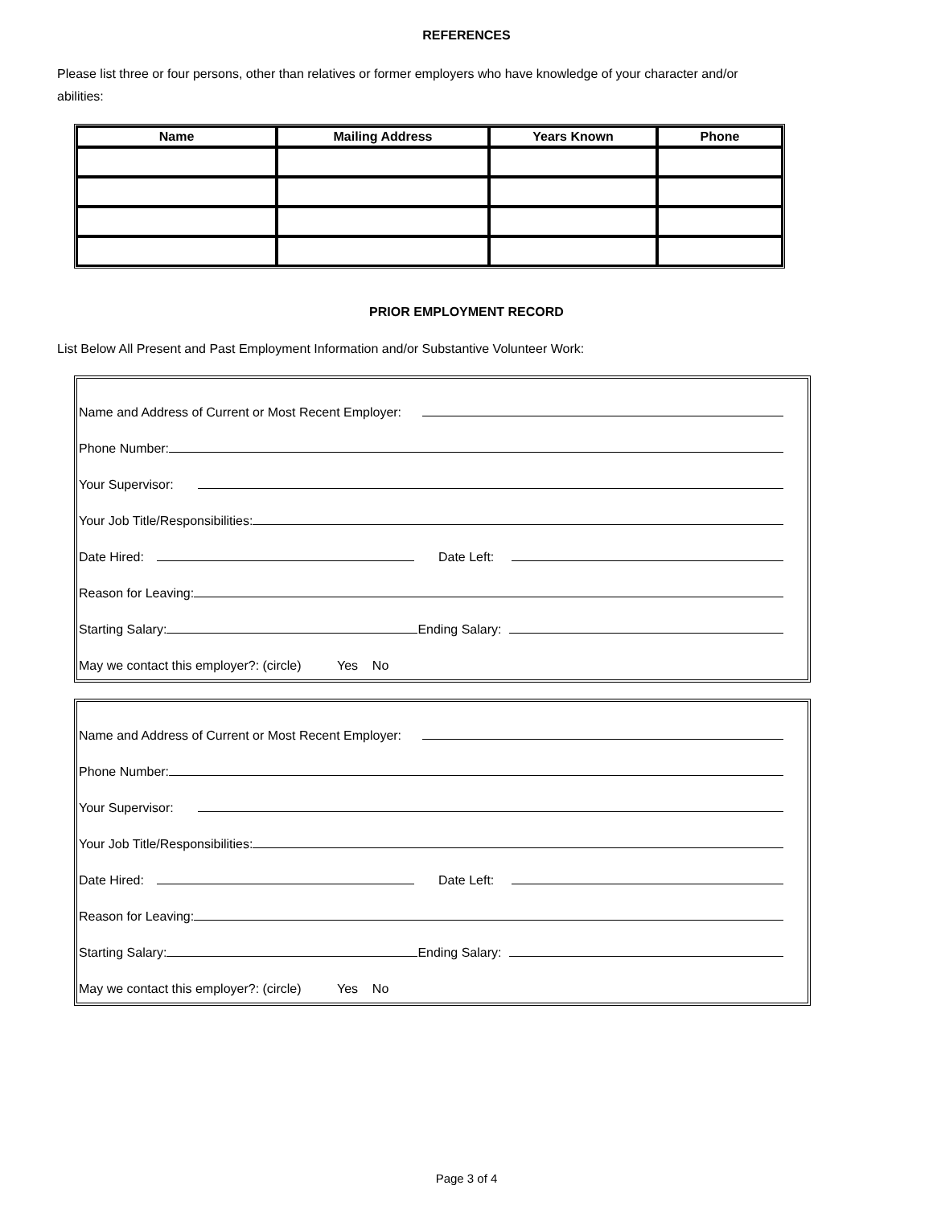REFERENCES
Please list three or four persons, other than relatives or former employers who have knowledge of your character and/or abilities:
| Name | Mailing Address | Years Known | Phone |
| --- | --- | --- | --- |
PRIOR EMPLOYMENT RECORD
List Below All Present and Past Employment Information and/or Substantive Volunteer Work:
Name and Address of Current or Most Recent Employer:
Phone Number:
Your Supervisor:
Your Job Title/Responsibilities:
Date Hired: Date Left:
Reason for Leaving:
Starting Salary: Ending Salary:
May we contact this employer?: (circle) Yes No
Name and Address of Current or Most Recent Employer:
Phone Number:
Your Supervisor:
Your Job Title/Responsibilities:
Date Hired: Date Left:
Reason for Leaving:
Starting Salary: Ending Salary:
May we contact this employer?: (circle) Yes No
Page 3 of 4